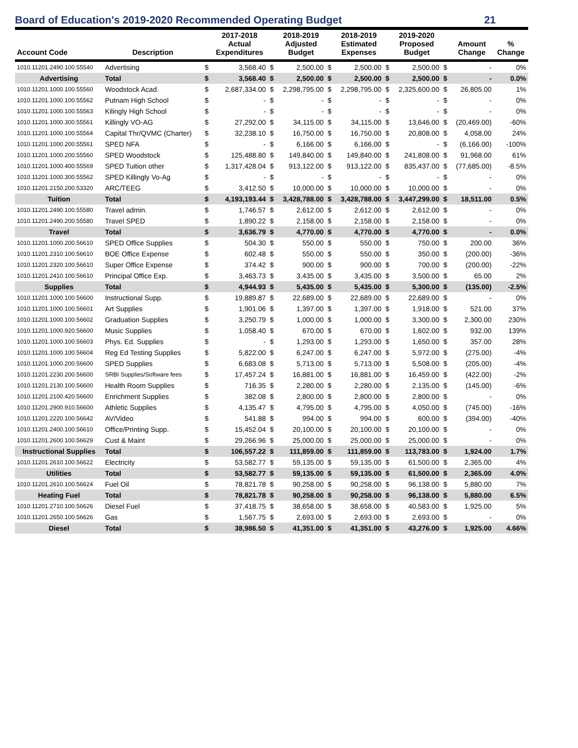Board of Education's 2019-2020 Recommended Operating Budget 21
| Account Code | Description | | 2017-2018 Actual Expenditures | | 2018-2019 Adjusted Budget | | 2018-2019 Estimated Expenses | | 2019-2020 Proposed Budget | | Amount Change | % Change |
| --- | --- | --- | --- | --- | --- | --- | --- | --- | --- | --- | --- | --- |
| 1010.11201.2490.100.55540 | Advertising | $ | 3,568.40 | $ | 2,500.00 | $ | 2,500.00 | $ | 2,500.00 | $ | - | 0% |
| Advertising | Total | $ | 3,568.40 | $ | 2,500.00 | $ | 2,500.00 | $ | 2,500.00 | $ | - | 0.0% |
| 1010.11201.1000.100.55560 | Woodstock Acad. | $ | 2,687,334.00 | $ | 2,298,795.00 | $ | 2,298,795.00 | $ | 2,325,600.00 | $ | 26,805.00 | 1% |
| 1010.11201.1000.100.55562 | Putnam High School | $ | - | $ | - | $ | - | $ | - | $ | - | 0% |
| 1010.11201.1000.100.55563 | Kilingly High School | $ | - | $ | - | $ | - | $ | - | $ | - | 0% |
| 1010.11201.1000.300.55561 | Killingly VO-AG | $ | 27,292.00 | $ | 34,115.00 | $ | 34,115.00 | $ | 13,646.00 | $ | (20,469.00) | -60% |
| 1010.11201.1000.100.55564 | Capital Thr/QVMC (Charter) | $ | 32,238.10 | $ | 16,750.00 | $ | 16,750.00 | $ | 20,808.00 | $ | 4,058.00 | 24% |
| 1010.11201.1000.200.55561 | SPED NFA | $ | - | $ | 6,166.00 | $ | 6,166.00 | $ | - | $ | (6,166.00) | -100% |
| 1010.11201.1000.200.55560 | SPED Woodstock | $ | 125,488.80 | $ | 149,840.00 | $ | 149,840.00 | $ | 241,808.00 | $ | 91,968.00 | 61% |
| 1010.11201.1000.400.55569 | SPED Tuition other | $ | 1,317,428.04 | $ | 913,122.00 | $ | 913,122.00 | $ | 835,437.00 | $ | (77,685.00) | -8.5% |
| 1010.11201.1000.300.55562 | SPED Killingly Vo-Ag | $ | - | $ | - | $ | - | $ | - | $ | - | 0% |
| 1010.11201.2150.200.53320 | ARC/TEEG | $ | 3,412.50 | $ | 10,000.00 | $ | 10,000.00 | $ | 10,000.00 | $ | - | 0% |
| Tuition | Total | $ | 4,193,193.44 | $ | 3,428,788.00 | $ | 3,428,788.00 | $ | 3,447,299.00 | $ | 18,511.00 | 0.5% |
| 1010.11201.2490.100.55580 | Travel admin. | $ | 1,746.57 | $ | 2,612.00 | $ | 2,612.00 | $ | 2,612.00 | $ | - | 0% |
| 1010.11201.2490.200.55580 | Travel SPED | $ | 1,890.22 | $ | 2,158.00 | $ | 2,158.00 | $ | 2,158.00 | $ | - | 0% |
| Travel | Total | $ | 3,636.79 | $ | 4,770.00 | $ | 4,770.00 | $ | 4,770.00 | $ | - | 0.0% |
| 1010.11201.1000.200.56610 | SPED Office Supplies | $ | 504.30 | $ | 550.00 | $ | 550.00 | $ | 750.00 | $ | 200.00 | 36% |
| 1010.11201.2310.100.56610 | BOE Office Expense | $ | 602.48 | $ | 550.00 | $ | 550.00 | $ | 350.00 | $ | (200.00) | -36% |
| 1010.11201.2320.100.56610 | Super Office Expense | $ | 374.42 | $ | 900.00 | $ | 900.00 | $ | 700.00 | $ | (200.00) | -22% |
| 1010.11201.2410.100.56610 | Principal Office Exp. | $ | 3,463.73 | $ | 3,435.00 | $ | 3,435.00 | $ | 3,500.00 | $ | 65.00 | 2% |
| Supplies | Total | $ | 4,944.93 | $ | 5,435.00 | $ | 5,435.00 | $ | 5,300.00 | $ | (135.00) | -2.5% |
| 1010.11201.1000.100.56600 | Instructional Supp. | $ | 19,889.87 | $ | 22,689.00 | $ | 22,689.00 | $ | 22,689.00 | $ | - | 0% |
| 1010.11201.1000.100.56601 | Art Supplies | $ | 1,901.06 | $ | 1,397.00 | $ | 1,397.00 | $ | 1,918.00 | $ | 521.00 | 37% |
| 1010.11201.1000.100.56602 | Graduation Supplies | $ | 3,250.79 | $ | 1,000.00 | $ | 1,000.00 | $ | 3,300.00 | $ | 2,300.00 | 230% |
| 1010.11201.1000.920.56600 | Music Supplies | $ | 1,058.40 | $ | 670.00 | $ | 670.00 | $ | 1,602.00 | $ | 932.00 | 139% |
| 1010.11201.1000.100.56603 | Phys. Ed. Supplies | $ | - | $ | 1,293.00 | $ | 1,293.00 | $ | 1,650.00 | $ | 357.00 | 28% |
| 1010.11201.1000.100.56604 | Reg Ed Testing Supplies | $ | 5,822.00 | $ | 6,247.00 | $ | 6,247.00 | $ | 5,972.00 | $ | (275.00) | -4% |
| 1010.11201.1000.200.56600 | SPED Supplies | $ | 6,683.08 | $ | 5,713.00 | $ | 5,713.00 | $ | 5,508.00 | $ | (205.00) | -4% |
| 1010.11201.2230.200.56600 | SRBI Supplies/Software fees | $ | 17,457.24 | $ | 16,881.00 | $ | 16,881.00 | $ | 16,459.00 | $ | (422.00) | -2% |
| 1010.11201.2130.100.56600 | Health Room Supplies | $ | 716.35 | $ | 2,280.00 | $ | 2,280.00 | $ | 2,135.00 | $ | (145.00) | -6% |
| 1010.11201.2100.420.56600 | Enrichment Supplies | $ | 382.08 | $ | 2,800.00 | $ | 2,800.00 | $ | 2,800.00 | $ | - | 0% |
| 1010.11201.2900.910.56600 | Athletic Supplies | $ | 4,135.47 | $ | 4,795.00 | $ | 4,795.00 | $ | 4,050.00 | $ | (745.00) | -16% |
| 1010.11201.2220.100.56642 | AV/Video | $ | 541.88 | $ | 994.00 | $ | 994.00 | $ | 600.00 | $ | (394.00) | -40% |
| 1010.11201.2400.100.56610 | Office/Printing Supp. | $ | 15,452.04 | $ | 20,100.00 | $ | 20,100.00 | $ | 20,100.00 | $ | - | 0% |
| 1010.11201.2600.100.56629 | Cust & Maint | $ | 29,266.96 | $ | 25,000.00 | $ | 25,000.00 | $ | 25,000.00 | $ | - | 0% |
| Instructional Supplies | Total | $ | 106,557.22 | $ | 111,859.00 | $ | 111,859.00 | $ | 113,783.00 | $ | 1,924.00 | 1.7% |
| 1010.11201.2610.100.56622 | Electricity | $ | 53,582.77 | $ | 59,135.00 | $ | 59,135.00 | $ | 61,500.00 | $ | 2,365.00 | 4% |
| Utilities | Total | $ | 53,582.77 | $ | 59,135.00 | $ | 59,135.00 | $ | 61,500.00 | $ | 2,365.00 | 4.0% |
| 1010.11201.2610.100.56624 | Fuel Oil | $ | 78,821.78 | $ | 90,258.00 | $ | 90,258.00 | $ | 96,138.00 | $ | 5,880.00 | 7% |
| Heating Fuel | Total | $ | 78,821.78 | $ | 90,258.00 | $ | 90,258.00 | $ | 96,138.00 | $ | 5,880.00 | 6.5% |
| 1010.11201.2710.100.56626 | Diesel Fuel | $ | 37,418.75 | $ | 38,658.00 | $ | 38,658.00 | $ | 40,583.00 | $ | 1,925.00 | 5% |
| 1010.11201.2650.100.56626 | Gas | $ | 1,567.75 | $ | 2,693.00 | $ | 2,693.00 | $ | 2,693.00 | $ | - | 0% |
| Diesel | Total | $ | 38,986.50 | $ | 41,351.00 | $ | 41,351.00 | $ | 43,276.00 | $ | 1,925.00 | 4.66% |